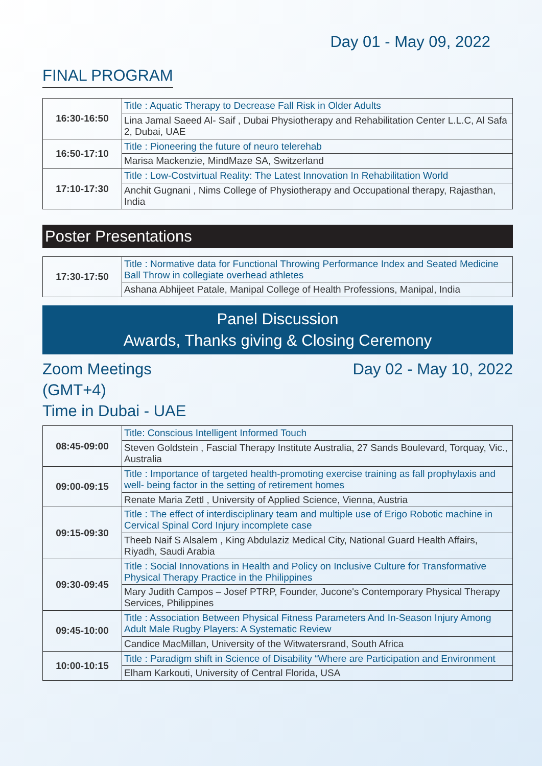Day 01 - May 09, 2022
FINAL PROGRAM
| 16:30-16:50 | Title : Aquatic Therapy to Decrease Fall Risk in Older Adults |
| | Lina Jamal Saeed Al- Saif , Dubai Physiotherapy and Rehabilitation Center L.L.C, Al Safa 2, Dubai, UAE |
| 16:50-17:10 | Title : Pioneering the future of neuro telerehab |
| | Marisa Mackenzie, MindMaze SA, Switzerland |
| 17:10-17:30 | Title : Low-Costvirtual Reality: The Latest Innovation In Rehabilitation World |
| | Anchit Gugnani , Nims College of Physiotherapy and Occupational therapy, Rajasthan, India |
Poster Presentations
| 17:30-17:50 | Title : Normative data for Functional Throwing Performance Index and Seated Medicine Ball Throw in collegiate overhead athletes |
| | Ashana Abhijeet Patale, Manipal College of Health Professions, Manipal, India |
Panel Discussion
Awards, Thanks giving & Closing Ceremony
Zoom Meetings
(GMT+4)
Time in Dubai - UAE
Day 02 - May 10, 2022
| 08:45-09:00 | Title: Conscious Intelligent Informed Touch |
| | Steven Goldstein , Fascial Therapy Institute Australia, 27 Sands Boulevard, Torquay, Vic., Australia |
| 09:00-09:15 | Title : Importance of targeted health-promoting exercise training as fall prophylaxis and well- being factor in the setting of retirement homes |
| | Renate Maria Zettl , University of Applied Science, Vienna, Austria |
| 09:15-09:30 | Title : The effect of interdisciplinary team and multiple use of Erigo Robotic machine in Cervical Spinal Cord Injury incomplete case |
| | Theeb Naif S Alsalem , King Abdulaziz Medical City, National Guard Health Affairs, Riyadh, Saudi Arabia |
| 09:30-09:45 | Title : Social Innovations in Health and Policy on Inclusive Culture for Transformative Physical Therapy Practice in the Philippines |
| | Mary Judith Campos – Josef PTRP, Founder, Jucone's Contemporary Physical Therapy Services, Philippines |
| 09:45-10:00 | Title : Association Between Physical Fitness Parameters And In-Season Injury Among Adult Male Rugby Players: A Systematic Review |
| | Candice MacMillan, University of the Witwatersrand, South Africa |
| 10:00-10:15 | Title : Paradigm shift in Science of Disability “Where are Participation and Environment |
| | Elham Karkouti, University of Central Florida, USA |